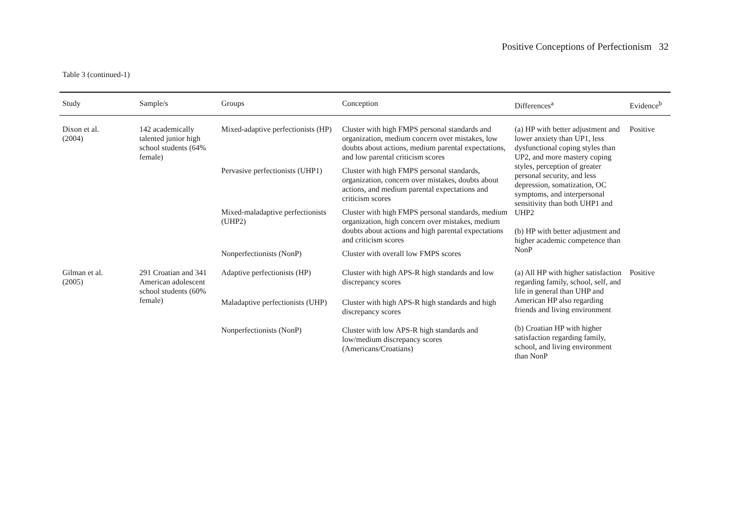Positive Conceptions of Perfectionism 32
Table 3 (continued-1)
| Study | Sample/s | Groups | Conception | Differences<sup>a</sup> | Evidence<sup>b</sup> |
| --- | --- | --- | --- | --- | --- |
| Dixon et al. (2004) | 142 academically talented junior high school students (64% female) | Mixed-adaptive perfectionists (HP) | Cluster with high FMPS personal standards and organization, medium concern over mistakes, low doubts about actions, medium parental expectations, and low parental criticism scores | (a) HP with better adjustment and lower anxiety than UP1, less dysfunctional coping styles than UP2, and more mastery coping styles, perception of greater personal security, and less depression, somatization, OC symptoms, and interpersonal sensitivity than both UHP1 and UHP2 (b) HP with better adjustment and higher academic competence than NonP | Positive |
| | | Pervasive perfectionists (UHP1) | Cluster with high FMPS personal standards, organization, concern over mistakes, doubts about actions, and medium parental expectations and criticism scores | | |
| | | Mixed-maladaptive perfectionists (UHP2) | Cluster with high FMPS personal standards, medium organization, high concern over mistakes, medium doubts about actions and high parental expectations and criticism scores | | |
| | | Nonperfectionists (NonP) | Cluster with overall low FMPS scores | | |
| Gilman et al. (2005) | 291 Croatian and 341 American adolescent school students (60% female) | Adaptive perfectionists (HP) | Cluster with high APS-R high standards and low discrepancy scores | (a) All HP with higher satisfaction regarding family, school, self, and life in general than UHP and American HP also regarding friends and living environment (b) Croatian HP with higher satisfaction regarding family, school, and living environment than NonP | Positive |
| | | Maladaptive perfectionists (UHP) | Cluster with high APS-R high standards and high discrepancy scores | | |
| | | Nonperfectionists (NonP) | Cluster with low APS-R high standards and low/medium discrepancy scores (Americans/Croatians) | | |